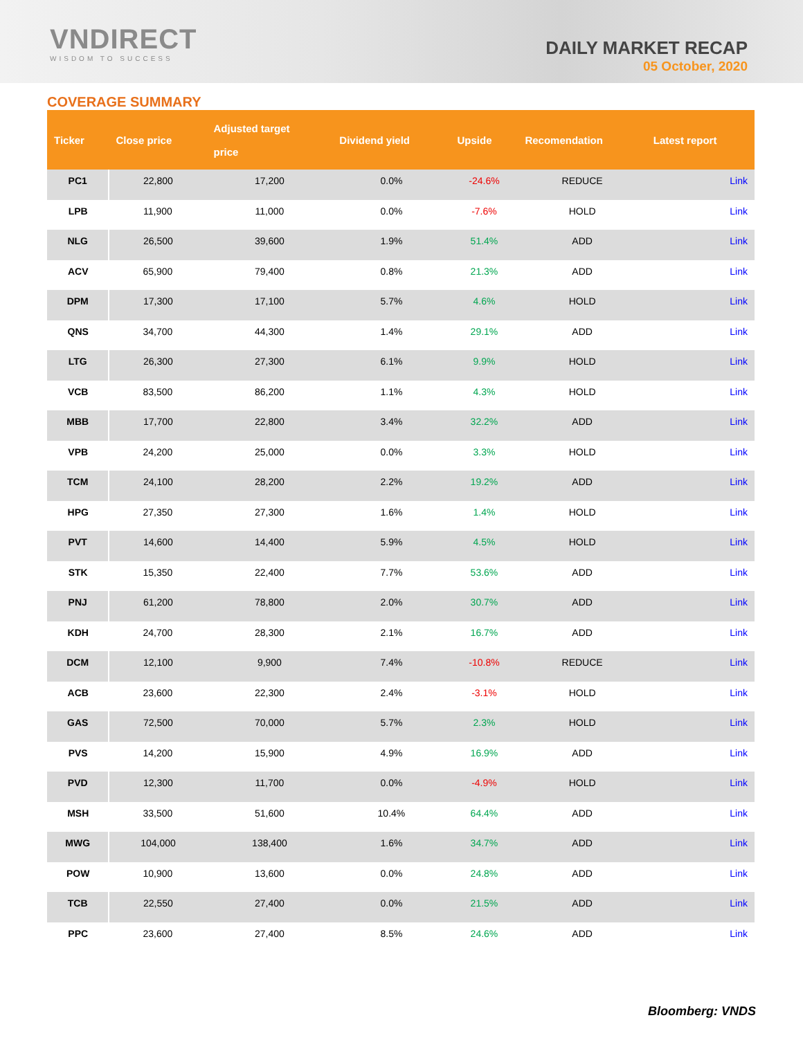VNDIRECT
WISDOM TO SUCCESS
DAILY MARKET RECAP
05 October, 2020
COVERAGE SUMMARY
| Ticker | Close price | Adjusted target price | Dividend yield | Upside | Recomendation | Latest report |
| --- | --- | --- | --- | --- | --- | --- |
| PC1 | 22,800 | 17,200 | 0.0% | -24.6% | REDUCE | Link |
| LPB | 11,900 | 11,000 | 0.0% | -7.6% | HOLD | Link |
| NLG | 26,500 | 39,600 | 1.9% | 51.4% | ADD | Link |
| ACV | 65,900 | 79,400 | 0.8% | 21.3% | ADD | Link |
| DPM | 17,300 | 17,100 | 5.7% | 4.6% | HOLD | Link |
| QNS | 34,700 | 44,300 | 1.4% | 29.1% | ADD | Link |
| LTG | 26,300 | 27,300 | 6.1% | 9.9% | HOLD | Link |
| VCB | 83,500 | 86,200 | 1.1% | 4.3% | HOLD | Link |
| MBB | 17,700 | 22,800 | 3.4% | 32.2% | ADD | Link |
| VPB | 24,200 | 25,000 | 0.0% | 3.3% | HOLD | Link |
| TCM | 24,100 | 28,200 | 2.2% | 19.2% | ADD | Link |
| HPG | 27,350 | 27,300 | 1.6% | 1.4% | HOLD | Link |
| PVT | 14,600 | 14,400 | 5.9% | 4.5% | HOLD | Link |
| STK | 15,350 | 22,400 | 7.7% | 53.6% | ADD | Link |
| PNJ | 61,200 | 78,800 | 2.0% | 30.7% | ADD | Link |
| KDH | 24,700 | 28,300 | 2.1% | 16.7% | ADD | Link |
| DCM | 12,100 | 9,900 | 7.4% | -10.8% | REDUCE | Link |
| ACB | 23,600 | 22,300 | 2.4% | -3.1% | HOLD | Link |
| GAS | 72,500 | 70,000 | 5.7% | 2.3% | HOLD | Link |
| PVS | 14,200 | 15,900 | 4.9% | 16.9% | ADD | Link |
| PVD | 12,300 | 11,700 | 0.0% | -4.9% | HOLD | Link |
| MSH | 33,500 | 51,600 | 10.4% | 64.4% | ADD | Link |
| MWG | 104,000 | 138,400 | 1.6% | 34.7% | ADD | Link |
| POW | 10,900 | 13,600 | 0.0% | 24.8% | ADD | Link |
| TCB | 22,550 | 27,400 | 0.0% | 21.5% | ADD | Link |
| PPC | 23,600 | 27,400 | 8.5% | 24.6% | ADD | Link |
Bloomberg: VNDS